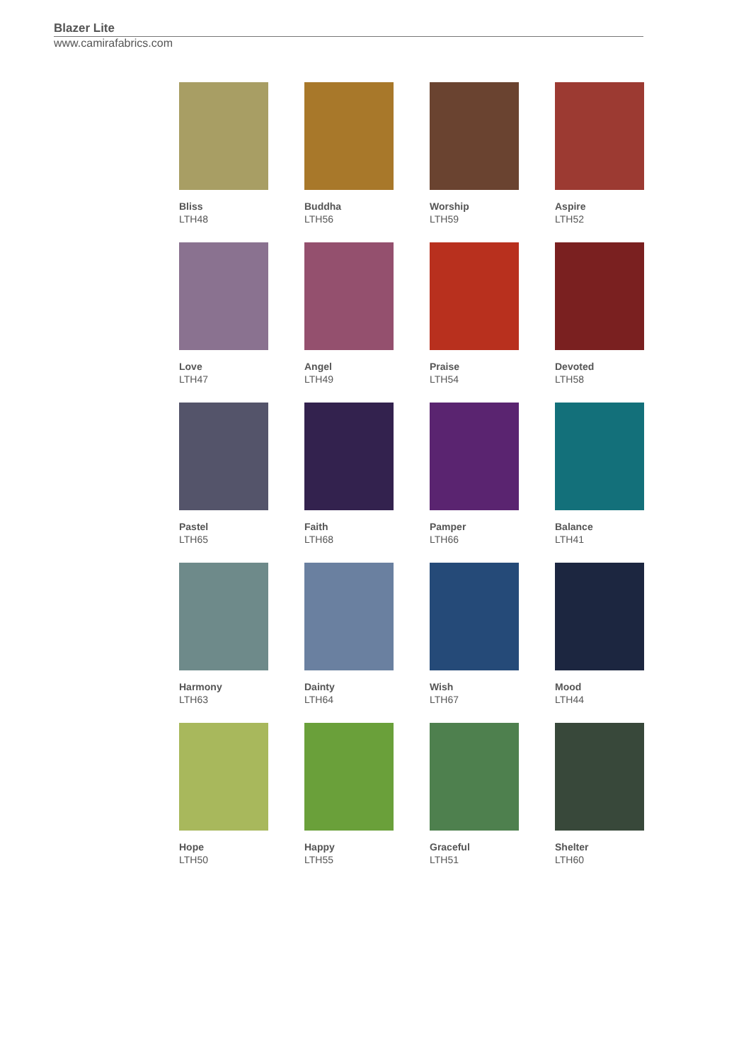Blazer Lite
www.camirafabrics.com
Bliss
LTH48
Buddha
LTH56
Worship
LTH59
Aspire
LTH52
Love
LTH47
Angel
LTH49
Praise
LTH54
Devoted
LTH58
Pastel
LTH65
Faith
LTH68
Pamper
LTH66
Balance
LTH41
Harmony
LTH63
Dainty
LTH64
Wish
LTH67
Mood
LTH44
Hope
LTH50
Happy
LTH55
Graceful
LTH51
Shelter
LTH60